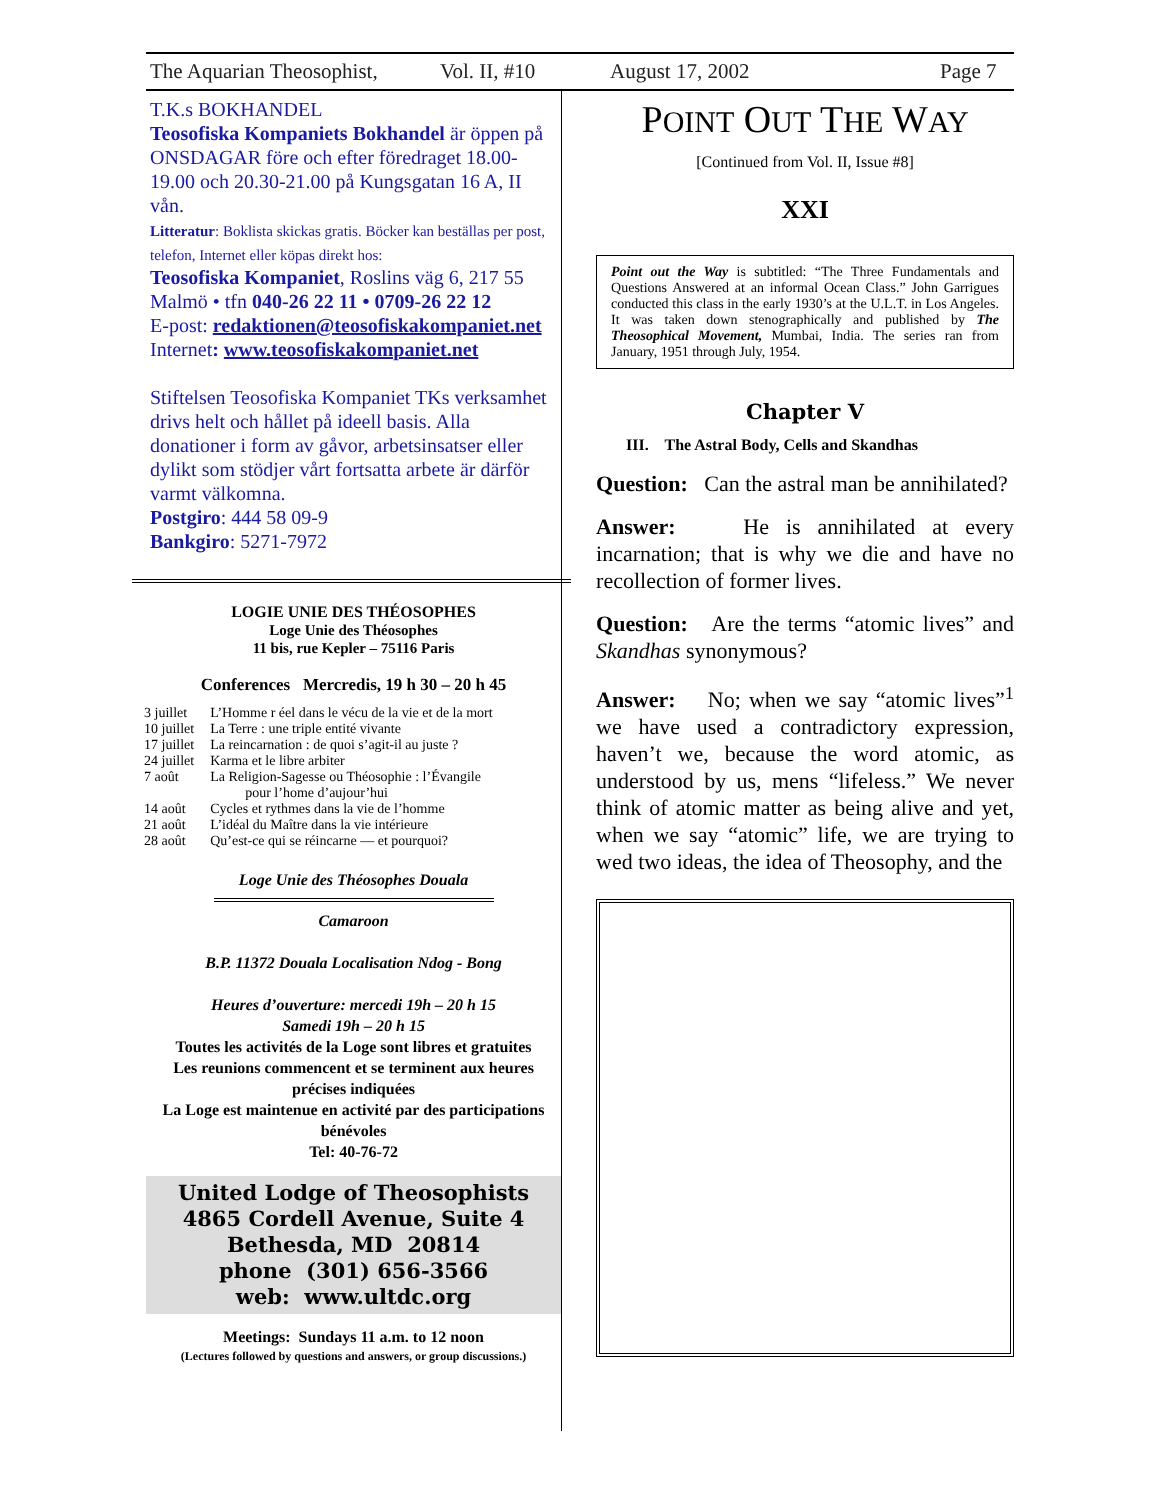The Aquarian Theosophist, Vol. II, #10 August 17, 2002 Page 7
T.K.s BOKHANDEL
Teosofiska Kompaniets Bokhandel är öppen på ONSDAGAR före och efter föredraget 18.00-19.00 och 20.30-21.00 på Kungsgatan 16 A, II vån.
Litteratur: Boklista skickas gratis. Böcker kan beställas per post, telefon, Internet eller köpas direkt hos:
Teosofiska Kompaniet, Roslins väg 6, 217 55 Malmö • tfn 040-26 22 11 • 0709-26 22 12
E-post: redaktionen@teosofiskakompaniet.net
Internet: www.teosofiskakompaniet.net
Stiftelsen Teosofiska Kompaniet TKs verksamhet drivs helt och hållet på ideell basis. Alla donationer i form av gåvor, arbetsinsatser eller dylikt som stödjer vårt fortsatta arbete är därför varmt välkomna.
Postgiro: 444 58 09-9
Bankgiro: 5271-7972
LOGIE UNIE DES THÉOSOPHES
Loge Unie des Théosophes
11 bis, rue Kepler – 75116 Paris
Conferences Mercredis, 19 h 30 – 20 h 45
| 3 juillet | L’Homme r éel dans le vécu de la vie et de la mort |
| 10 juillet | La Terre : une triple entité vivante |
| 17 juillet | La reincarnation : de quoi s’agit-il au juste ? |
| 24 juillet | Karma et le libre arbiter |
| 7 août | La Religion-Sagesse ou Théosophie : l’Évangile pour l’home d’aujour’hui |
| 14 août | Cycles et rythmes dans la vie de l’homme |
| 21 août | L’idéal du Maître dans la vie intérieure |
| 28 août | Qu’est-ce qui se réincarne — et pourquoi? |
Loge Unie des Théosophes Douala
Camaroon
B.P. 11372 Douala Localisation Ndog - Bong
Heures d’ouverture: mercedi 19h – 20 h 15
Samedi 19h – 20 h 15
Toutes les activités de la Loge sont libres et gratuites
Les reunions commencent et se terminent aux heures précises indiquées
La Loge est maintenue en activité par des participations bénévoles
Tel: 40-76-72
United Lodge of Theosophists
4865 Cordell Avenue, Suite 4
Bethesda, MD 20814
phone (301) 656-3566
web: www.ultdc.org
Meetings: Sundays 11 a.m. to 12 noon
(Lectures followed by questions and answers, or group discussions.)
POINT OUT THE WAY
[Continued from Vol. II, Issue #8]
XXI
Point out the Way is subtitled: “The Three Fundamentals and Questions Answered at an informal Ocean Class.” John Garrigues conducted this class in the early 1930’s at the U.L.T. in Los Angeles. It was taken down stenographically and published by The Theosophical Movement, Mumbai, India. The series ran from January, 1951 through July, 1954.
Chapter V
III. The Astral Body, Cells and Skandhas
Question: Can the astral man be annihilated?
Answer: He is annihilated at every incarnation; that is why we die and have no recollection of former lives.
Question: Are the terms “atomic lives” and Skandhas synonymous?
Answer: No; when we say “atomic lives”<sup>1</sup> we have used a contradictory expression, haven’t we, because the word atomic, as understood by us, mens “lifeless.” We never think of atomic matter as being alive and yet, when we say “atomic” life, we are trying to wed two ideas, the idea of Theosophy, and the